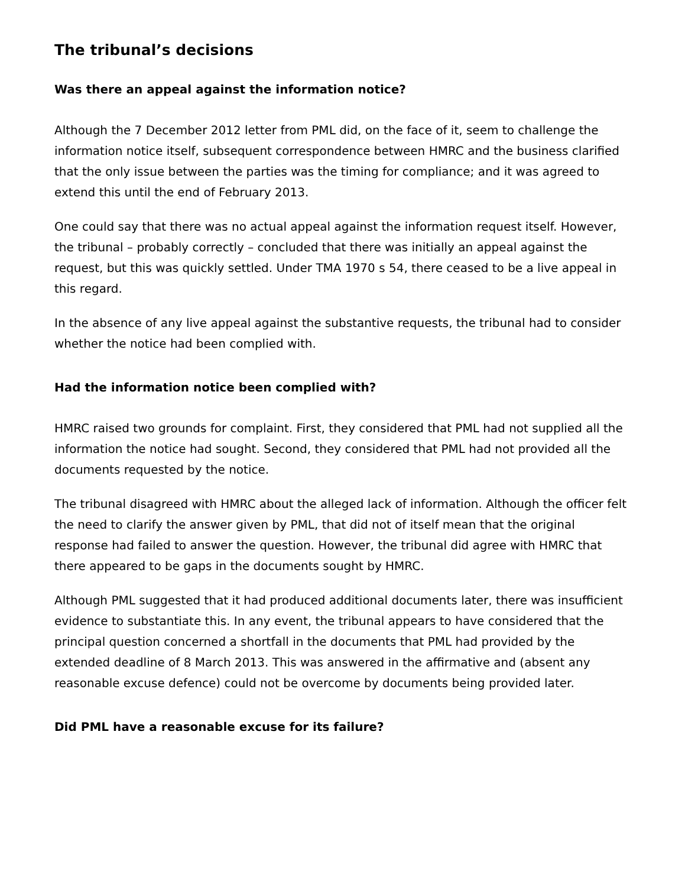The tribunal’s decisions
Was there an appeal against the information notice?
Although the 7 December 2012 letter from PML did, on the face of it, seem to challenge the information notice itself, subsequent correspondence between HMRC and the business clarified that the only issue between the parties was the timing for compliance; and it was agreed to extend this until the end of February 2013.
One could say that there was no actual appeal against the information request itself. However, the tribunal – probably correctly – concluded that there was initially an appeal against the request, but this was quickly settled. Under TMA 1970 s 54, there ceased to be a live appeal in this regard.
In the absence of any live appeal against the substantive requests, the tribunal had to consider whether the notice had been complied with.
Had the information notice been complied with?
HMRC raised two grounds for complaint. First, they considered that PML had not supplied all the information the notice had sought. Second, they considered that PML had not provided all the documents requested by the notice.
The tribunal disagreed with HMRC about the alleged lack of information. Although the officer felt the need to clarify the answer given by PML, that did not of itself mean that the original response had failed to answer the question. However, the tribunal did agree with HMRC that there appeared to be gaps in the documents sought by HMRC.
Although PML suggested that it had produced additional documents later, there was insufficient evidence to substantiate this. In any event, the tribunal appears to have considered that the principal question concerned a shortfall in the documents that PML had provided by the extended deadline of 8 March 2013. This was answered in the affirmative and (absent any reasonable excuse defence) could not be overcome by documents being provided later.
Did PML have a reasonable excuse for its failure?